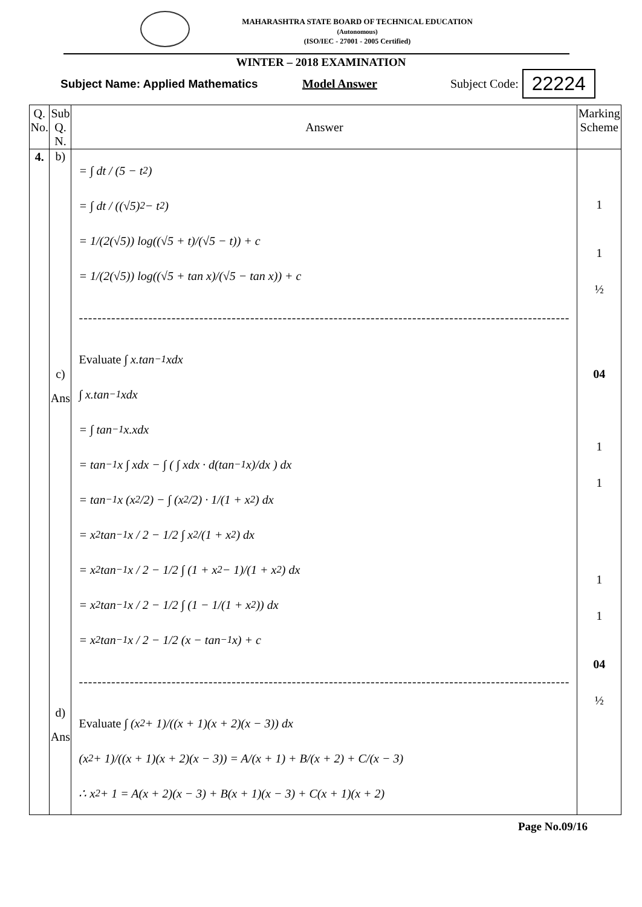MAHARASHTRA STATE BOARD OF TECHNICAL EDUCATION
(Autonomous)
(ISO/IEC - 27001 - 2005 Certified)
WINTER – 2018 EXAMINATION
Subject Name: Applied Mathematics Model Answer Subject Code: 22224
| Q. No. | Sub Q. N. | Answer | Marking Scheme |
| --- | --- | --- | --- |
| 4. | b) c) Ans d) Ans | = ∫ dt / (5 − t<sup>2</sup>) = ∫ dt / ((√5)<sup>2</sup> − t<sup>2</sup>) = 1/(2(√5)) log((√5 + t)/(√5 − t)) + c = 1/(2(√5)) log((√5 + tan x)/(√5 − tan x)) + c ---------------------------------------------------------------------------------------------------------- Evaluate ∫ x.tan<sup>−1</sup>xdx ∫ x.tan<sup>−1</sup>xdx = ∫ tan<sup>−1</sup>x.xdx = tan<sup>−1</sup>x ∫ xdx − ∫ ( ∫ xdx · d(tan<sup>−1</sup>x)/dx ) dx = tan<sup>−1</sup>x (x<sup>2</sup>/2) − ∫ (x<sup>2</sup>/2) · 1/(1 + x<sup>2</sup>) dx = x<sup>2</sup> tan<sup>−1</sup>x / 2 − 1/2 ∫ x<sup>2</sup>/(1 + x<sup>2</sup>) dx = x<sup>2</sup> tan<sup>−1</sup>x / 2 − 1/2 ∫ (1 + x<sup>2</sup> − 1)/(1 + x<sup>2</sup>) dx = x<sup>2</sup> tan<sup>−1</sup>x / 2 − 1/2 ∫ (1 − 1/(1 + x<sup>2</sup>)) dx = x<sup>2</sup> tan<sup>−1</sup>x / 2 − 1/2 (x − tan<sup>−1</sup>x) + c ---------------------------------------------------------------------------------------------------------- Evaluate ∫ (x<sup>2</sup> + 1)/((x + 1)(x + 2)(x − 3)) dx (x<sup>2</sup> + 1)/((x + 1)(x + 2)(x − 3)) = A/(x + 1) + B/(x + 2) + C/(x − 3) ∴ x<sup>2</sup> + 1 = A(x + 2)(x − 3) + B(x + 1)(x − 3) + C(x + 1)(x + 2) | 1 1 ½ 04 1 1 1 1 04 ½ |
Page No.09/16